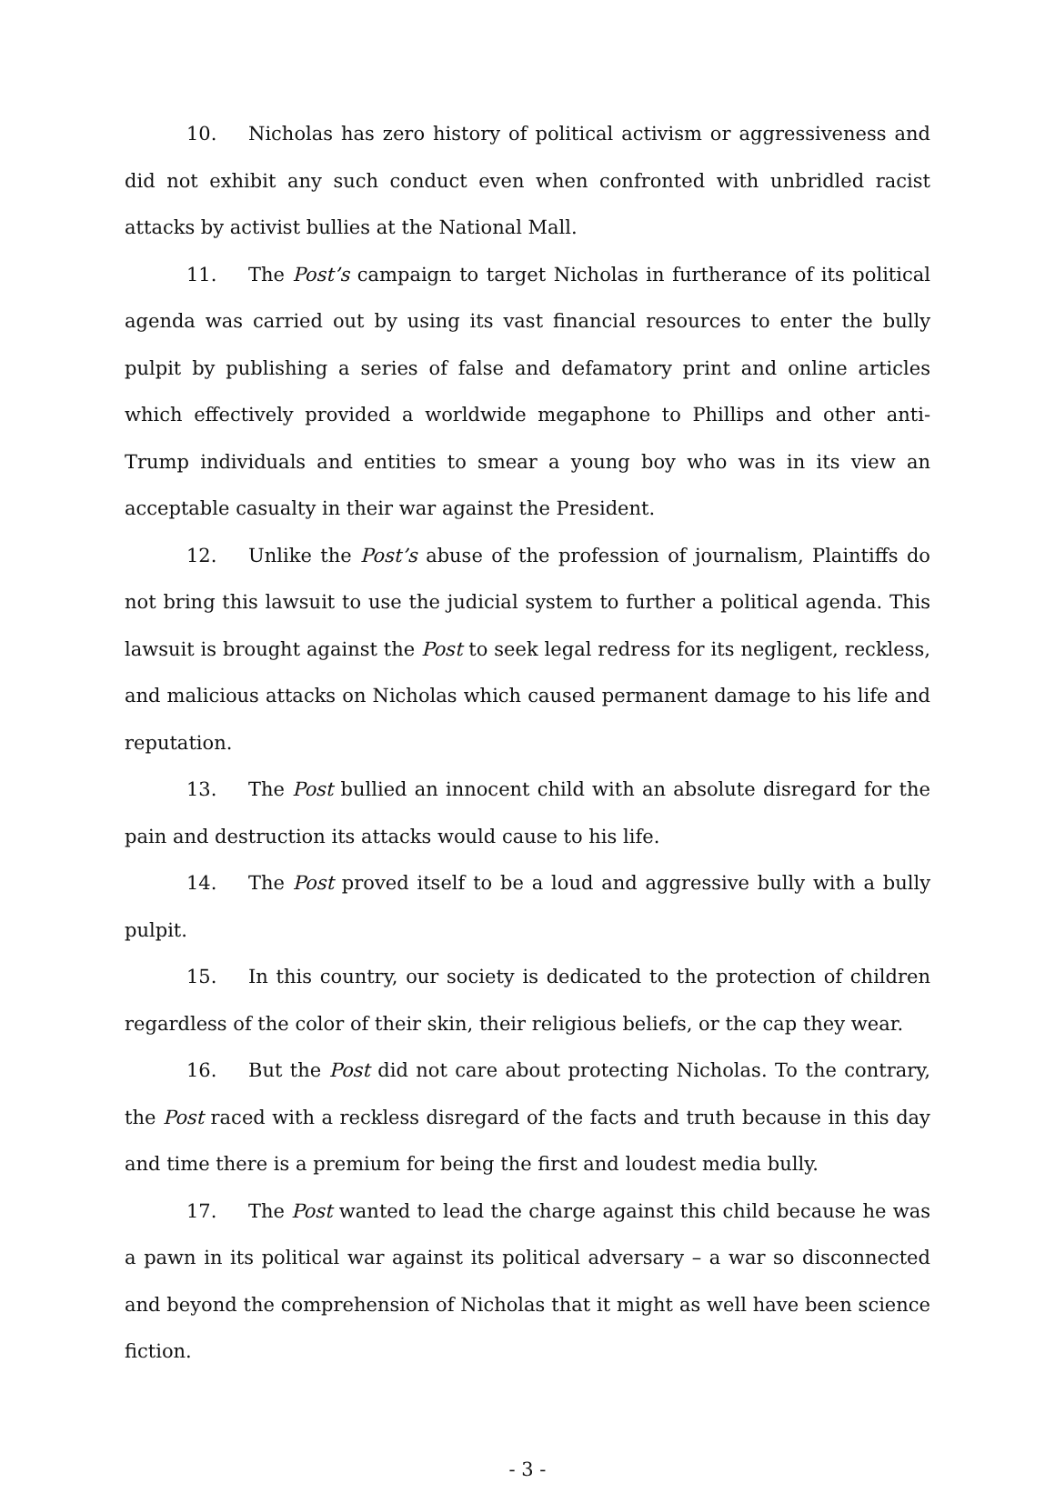10. Nicholas has zero history of political activism or aggressiveness and did not exhibit any such conduct even when confronted with unbridled racist attacks by activist bullies at the National Mall.
11. The Post’s campaign to target Nicholas in furtherance of its political agenda was carried out by using its vast financial resources to enter the bully pulpit by publishing a series of false and defamatory print and online articles which effectively provided a worldwide megaphone to Phillips and other anti-Trump individuals and entities to smear a young boy who was in its view an acceptable casualty in their war against the President.
12. Unlike the Post’s abuse of the profession of journalism, Plaintiffs do not bring this lawsuit to use the judicial system to further a political agenda. This lawsuit is brought against the Post to seek legal redress for its negligent, reckless, and malicious attacks on Nicholas which caused permanent damage to his life and reputation.
13. The Post bullied an innocent child with an absolute disregard for the pain and destruction its attacks would cause to his life.
14. The Post proved itself to be a loud and aggressive bully with a bully pulpit.
15. In this country, our society is dedicated to the protection of children regardless of the color of their skin, their religious beliefs, or the cap they wear.
16. But the Post did not care about protecting Nicholas. To the contrary, the Post raced with a reckless disregard of the facts and truth because in this day and time there is a premium for being the first and loudest media bully.
17. The Post wanted to lead the charge against this child because he was a pawn in its political war against its political adversary – a war so disconnected and beyond the comprehension of Nicholas that it might as well have been science fiction.
- 3 -